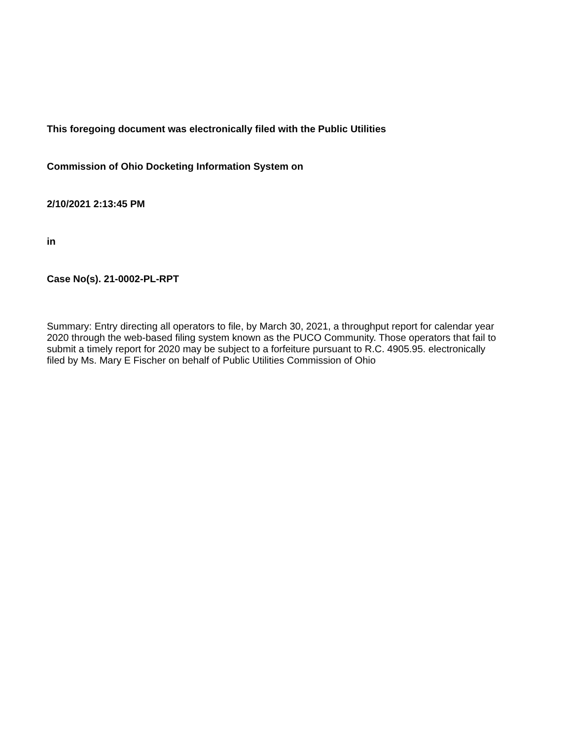This foregoing document was electronically filed with the Public Utilities
Commission of Ohio Docketing Information System on
2/10/2021 2:13:45 PM
in
Case No(s). 21-0002-PL-RPT
Summary: Entry directing all operators to file, by March 30, 2021, a throughput report for calendar year 2020 through the web-based filing system known as the PUCO Community. Those operators that fail to submit a timely report for 2020 may be subject to a forfeiture pursuant to R.C. 4905.95. electronically filed by Ms. Mary E Fischer on behalf of Public Utilities Commission of Ohio